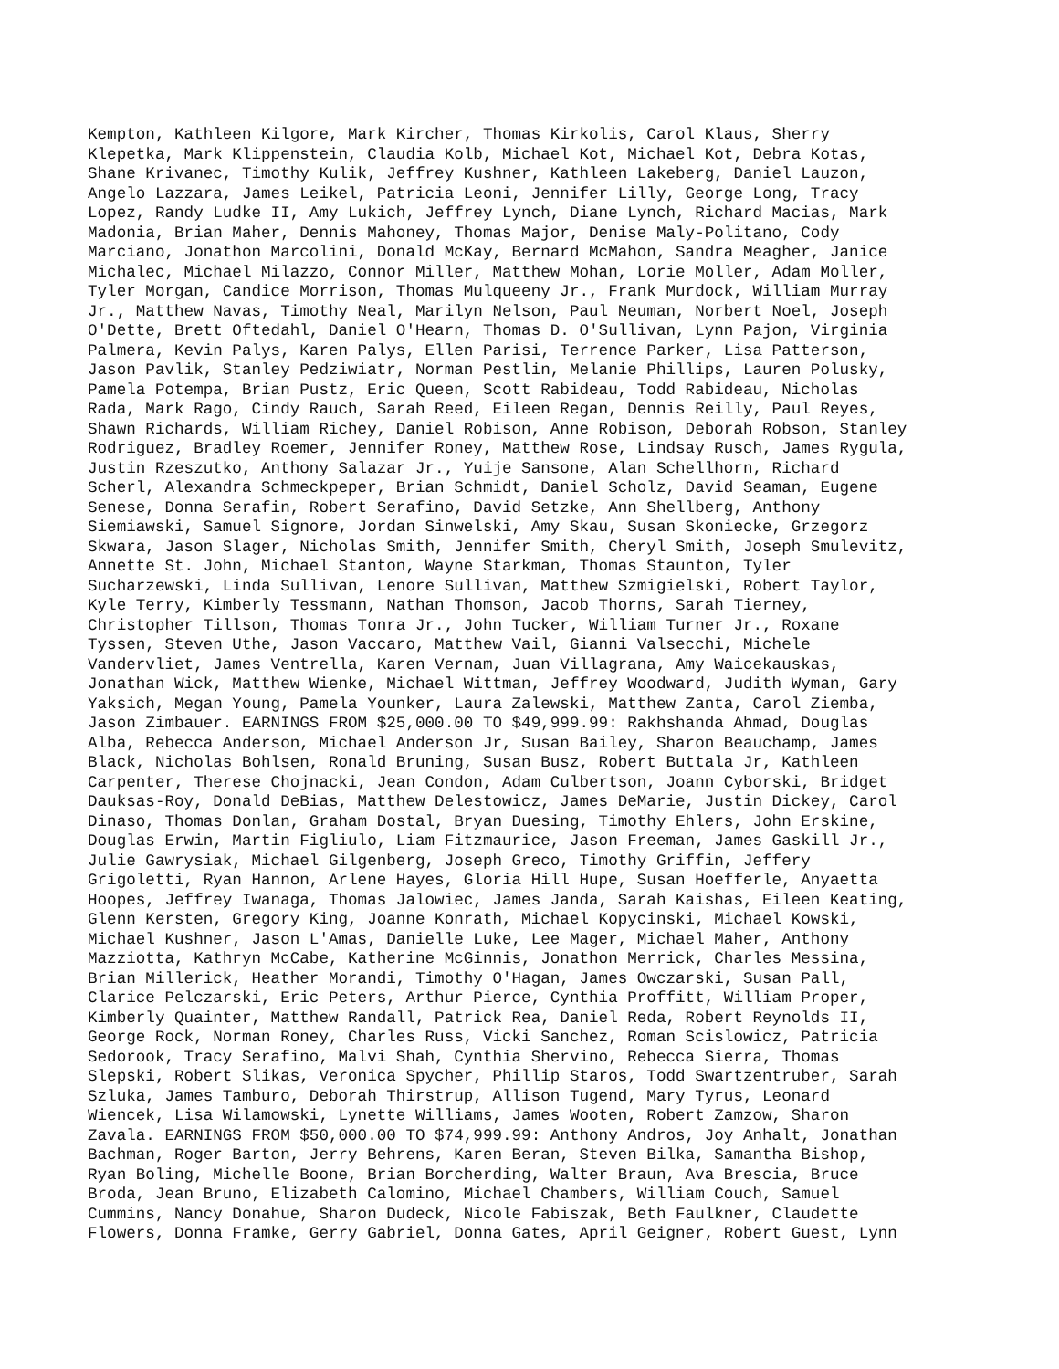Kempton, Kathleen Kilgore, Mark Kircher, Thomas Kirkolis, Carol Klaus, Sherry
Klepetka, Mark Klippenstein, Claudia Kolb, Michael Kot, Michael Kot, Debra Kotas,
Shane Krivanec, Timothy Kulik, Jeffrey Kushner, Kathleen Lakeberg, Daniel Lauzon,
Angelo Lazzara, James Leikel, Patricia Leoni, Jennifer Lilly, George Long, Tracy
Lopez, Randy Ludke II, Amy Lukich, Jeffrey Lynch, Diane Lynch, Richard Macias, Mark
Madonia, Brian Maher, Dennis Mahoney, Thomas Major, Denise Maly-Politano, Cody
Marciano, Jonathon Marcolini, Donald McKay, Bernard McMahon, Sandra Meagher, Janice
Michalec, Michael Milazzo, Connor Miller, Matthew Mohan, Lorie Moller, Adam Moller,
Tyler Morgan, Candice Morrison, Thomas Mulqueeny Jr., Frank Murdock, William Murray
Jr., Matthew Navas, Timothy Neal, Marilyn Nelson, Paul Neuman, Norbert Noel, Joseph
O'Dette, Brett Oftedahl, Daniel O'Hearn, Thomas D. O'Sullivan, Lynn Pajon, Virginia
Palmera, Kevin Palys, Karen Palys, Ellen Parisi, Terrence Parker, Lisa Patterson,
Jason Pavlik, Stanley Pedziwiatr, Norman Pestlin, Melanie Phillips, Lauren Polusky,
Pamela Potempa, Brian Pustz, Eric Queen, Scott Rabideau, Todd Rabideau, Nicholas
Rada, Mark Rago, Cindy Rauch, Sarah Reed, Eileen Regan, Dennis Reilly, Paul Reyes,
Shawn Richards, William Richey, Daniel Robison, Anne Robison, Deborah Robson, Stanley
Rodriguez, Bradley Roemer, Jennifer Roney, Matthew Rose, Lindsay Rusch, James Rygula,
Justin Rzeszutko, Anthony Salazar Jr., Yuije Sansone, Alan Schellhorn, Richard
Scherl, Alexandra Schmeckpeper, Brian Schmidt, Daniel Scholz, David Seaman, Eugene
Senese, Donna Serafin, Robert Serafino, David Setzke, Ann Shellberg, Anthony
Siemiawski, Samuel Signore, Jordan Sinwelski, Amy Skau, Susan Skoniecke, Grzegorz
Skwara, Jason Slager, Nicholas Smith, Jennifer Smith, Cheryl Smith, Joseph Smulevitz,
Annette St. John, Michael Stanton, Wayne Starkman, Thomas Staunton, Tyler
Sucharzewski, Linda Sullivan, Lenore Sullivan, Matthew Szmigielski, Robert Taylor,
Kyle Terry, Kimberly Tessmann, Nathan Thomson, Jacob Thorns, Sarah Tierney,
Christopher Tillson, Thomas Tonra Jr., John Tucker, William Turner Jr., Roxane
Tyssen, Steven Uthe, Jason Vaccaro, Matthew Vail, Gianni Valsecchi, Michele
Vandervliet, James Ventrella, Karen Vernam, Juan Villagrana, Amy Waicekauskas,
Jonathan Wick, Matthew Wienke, Michael Wittman, Jeffrey Woodward, Judith Wyman, Gary
Yaksich, Megan Young, Pamela Younker, Laura Zalewski, Matthew Zanta, Carol Ziemba,
Jason Zimbauer. EARNINGS FROM $25,000.00 TO $49,999.99: Rakhshanda Ahmad, Douglas
Alba, Rebecca Anderson, Michael Anderson Jr, Susan Bailey, Sharon Beauchamp, James
Black, Nicholas Bohlsen, Ronald Bruning, Susan Busz, Robert Buttala Jr, Kathleen
Carpenter, Therese Chojnacki, Jean Condon, Adam Culbertson, Joann Cyborski, Bridget
Dauksas-Roy, Donald DeBias, Matthew Delestowicz, James DeMarie, Justin Dickey, Carol
Dinaso, Thomas Donlan, Graham Dostal, Bryan Duesing, Timothy Ehlers, John Erskine,
Douglas Erwin, Martin Figliulo, Liam Fitzmaurice, Jason Freeman, James Gaskill Jr.,
Julie Gawrysiak, Michael Gilgenberg, Joseph Greco, Timothy Griffin, Jeffery
Grigoletti, Ryan Hannon, Arlene Hayes, Gloria Hill Hupe, Susan Hoefferle, Anyaetta
Hoopes, Jeffrey Iwanaga, Thomas Jalowiec, James Janda, Sarah Kaishas, Eileen Keating,
Glenn Kersten, Gregory King, Joanne Konrath, Michael Kopycinski, Michael Kowski,
Michael Kushner, Jason L'Amas, Danielle Luke, Lee Mager, Michael Maher, Anthony
Mazziotta, Kathryn McCabe, Katherine McGinnis, Jonathon Merrick, Charles Messina,
Brian Millerick, Heather Morandi, Timothy O'Hagan, James Owczarski, Susan Pall,
Clarice Pelczarski, Eric Peters, Arthur Pierce, Cynthia Proffitt, William Proper,
Kimberly Quainter, Matthew Randall, Patrick Rea, Daniel Reda, Robert Reynolds II,
George Rock, Norman Roney, Charles Russ, Vicki Sanchez, Roman Scislowicz, Patricia
Sedorook, Tracy Serafino, Malvi Shah, Cynthia Shervino, Rebecca Sierra, Thomas
Slepski, Robert Slikas, Veronica Spycher, Phillip Staros, Todd Swartzentruber, Sarah
Szluka, James Tamburo, Deborah Thirstrup, Allison Tugend, Mary Tyrus, Leonard
Wiencek, Lisa Wilamowski, Lynette Williams, James Wooten, Robert Zamzow, Sharon
Zavala. EARNINGS FROM $50,000.00 TO $74,999.99: Anthony Andros, Joy Anhalt, Jonathan
Bachman, Roger Barton, Jerry Behrens, Karen Beran, Steven Bilka, Samantha Bishop,
Ryan Boling, Michelle Boone, Brian Borcherding, Walter Braun, Ava Brescia, Bruce
Broda, Jean Bruno, Elizabeth Calomino, Michael Chambers, William Couch, Samuel
Cummins, Nancy Donahue, Sharon Dudeck, Nicole Fabiszak, Beth Faulkner, Claudette
Flowers, Donna Framke, Gerry Gabriel, Donna Gates, April Geigner, Robert Guest, Lynn